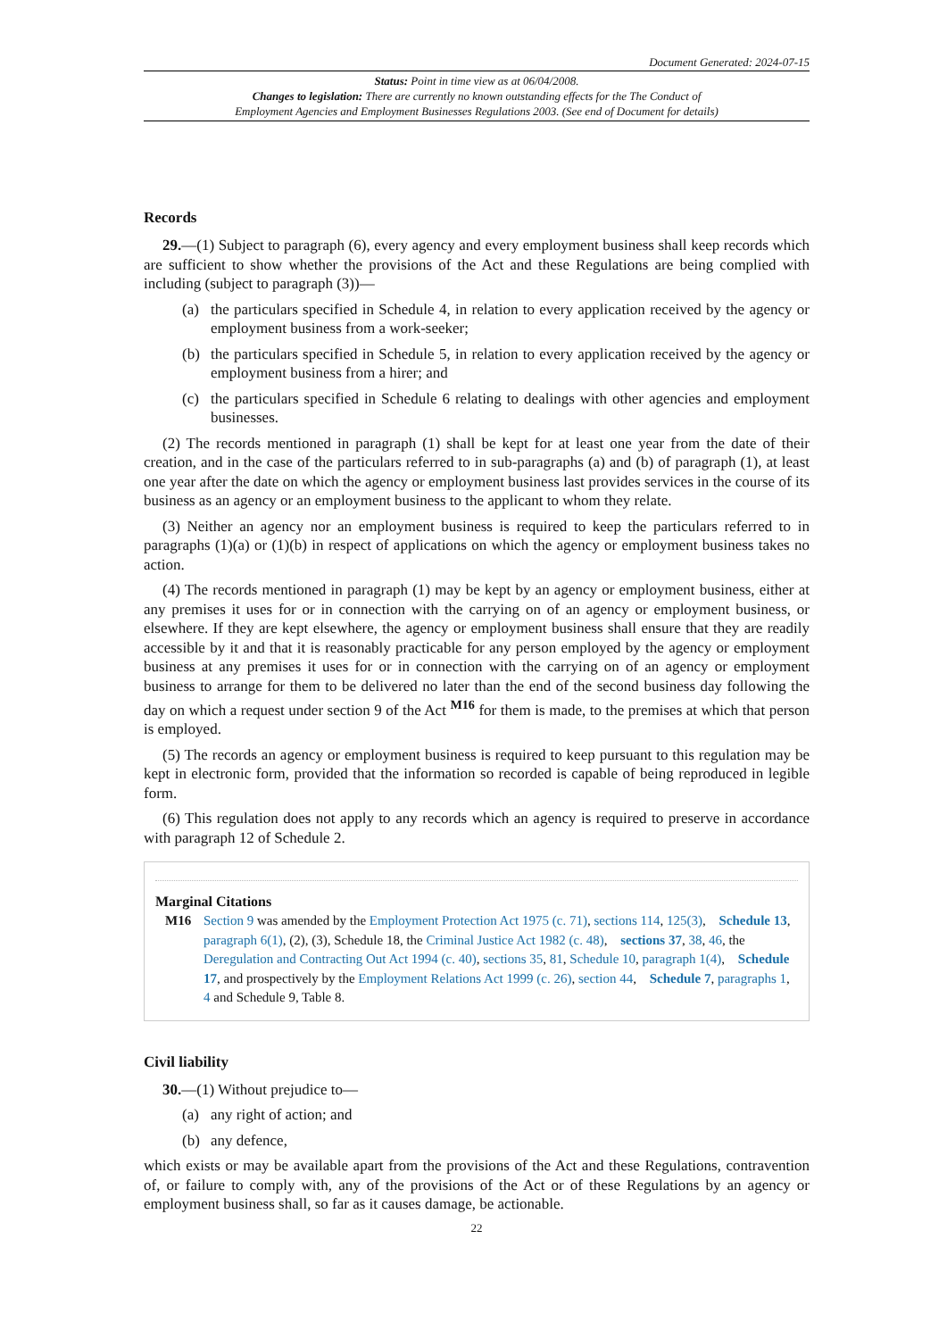Document Generated: 2024-07-15
Status: Point in time view as at 06/04/2008.
Changes to legislation: There are currently no known outstanding effects for the The Conduct of
Employment Agencies and Employment Businesses Regulations 2003. (See end of Document for details)
Records
29.—(1) Subject to paragraph (6), every agency and every employment business shall keep records which are sufficient to show whether the provisions of the Act and these Regulations are being complied with including (subject to paragraph (3))—
(a) the particulars specified in Schedule 4, in relation to every application received by the agency or employment business from a work-seeker;
(b) the particulars specified in Schedule 5, in relation to every application received by the agency or employment business from a hirer; and
(c) the particulars specified in Schedule 6 relating to dealings with other agencies and employment businesses.
(2) The records mentioned in paragraph (1) shall be kept for at least one year from the date of their creation, and in the case of the particulars referred to in sub-paragraphs (a) and (b) of paragraph (1), at least one year after the date on which the agency or employment business last provides services in the course of its business as an agency or an employment business to the applicant to whom they relate.
(3) Neither an agency nor an employment business is required to keep the particulars referred to in paragraphs (1)(a) or (1)(b) in respect of applications on which the agency or employment business takes no action.
(4) The records mentioned in paragraph (1) may be kept by an agency or employment business, either at any premises it uses for or in connection with the carrying on of an agency or employment business, or elsewhere. If they are kept elsewhere, the agency or employment business shall ensure that they are readily accessible by it and that it is reasonably practicable for any person employed by the agency or employment business at any premises it uses for or in connection with the carrying on of an agency or employment business to arrange for them to be delivered no later than the end of the second business day following the day on which a request under section 9 of the Act <sup>M16</sup> for them is made, to the premises at which that person is employed.
(5) The records an agency or employment business is required to keep pursuant to this regulation may be kept in electronic form, provided that the information so recorded is capable of being reproduced in legible form.
(6) This regulation does not apply to any records which an agency is required to preserve in accordance with paragraph 12 of Schedule 2.
Marginal Citations
M16 Section 9 was amended by the Employment Protection Act 1975 (c. 71), sections 114, 125(3), Schedule 13, paragraph 6(1), (2), (3), Schedule 18, the Criminal Justice Act 1982 (c. 48), sections 37, 38, 46, the Deregulation and Contracting Out Act 1994 (c. 40), sections 35, 81, Schedule 10, paragraph 1(4), Schedule 17, and prospectively by the Employment Relations Act 1999 (c. 26), section 44, Schedule 7, paragraphs 1, 4 and Schedule 9, Table 8.
Civil liability
30.—(1) Without prejudice to—
(a) any right of action; and
(b) any defence,
which exists or may be available apart from the provisions of the Act and these Regulations, contravention of, or failure to comply with, any of the provisions of the Act or of these Regulations by an agency or employment business shall, so far as it causes damage, be actionable.
22